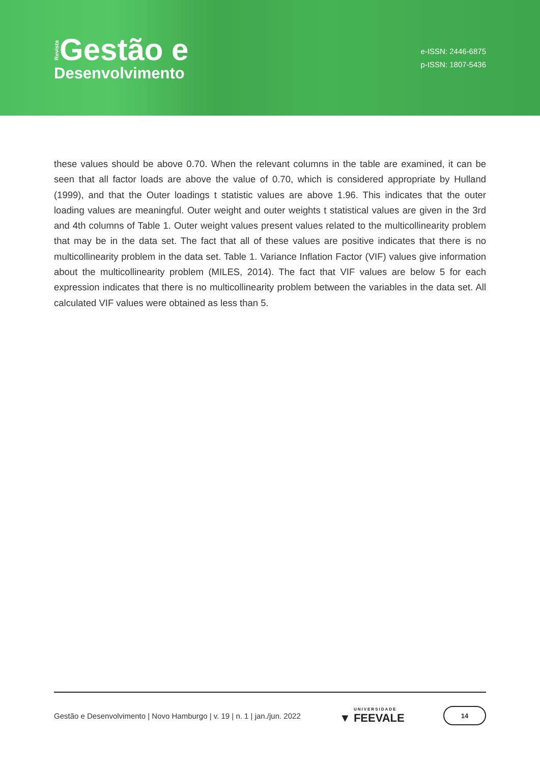Revista Gestão e
Desenvolvimento
e-ISSN: 2446-6875
p-ISSN: 1807-5436
these values should be above 0.70. When the relevant columns in the table are examined, it can be seen that all factor loads are above the value of 0.70, which is considered appropriate by Hulland (1999), and that the Outer loadings t statistic values are above 1.96. This indicates that the outer loading values are meaningful. Outer weight and outer weights t statistical values are given in the 3rd and 4th columns of Table 1. Outer weight values present values related to the multicollinearity problem that may be in the data set. The fact that all of these values are positive indicates that there is no multicollinearity problem in the data set. Table 1. Variance Inflation Factor (VIF) values give information about the multicollinearity problem (MILES, 2014). The fact that VIF values are below 5 for each expression indicates that there is no multicollinearity problem between the variables in the data set. All calculated VIF values were obtained as less than 5.
Gestão e Desenvolvimento | Novo Hamburgo | v. 19 | n. 1 | jan./jun. 2022 ▼ UNIVERSIDADE FEEVALE 14